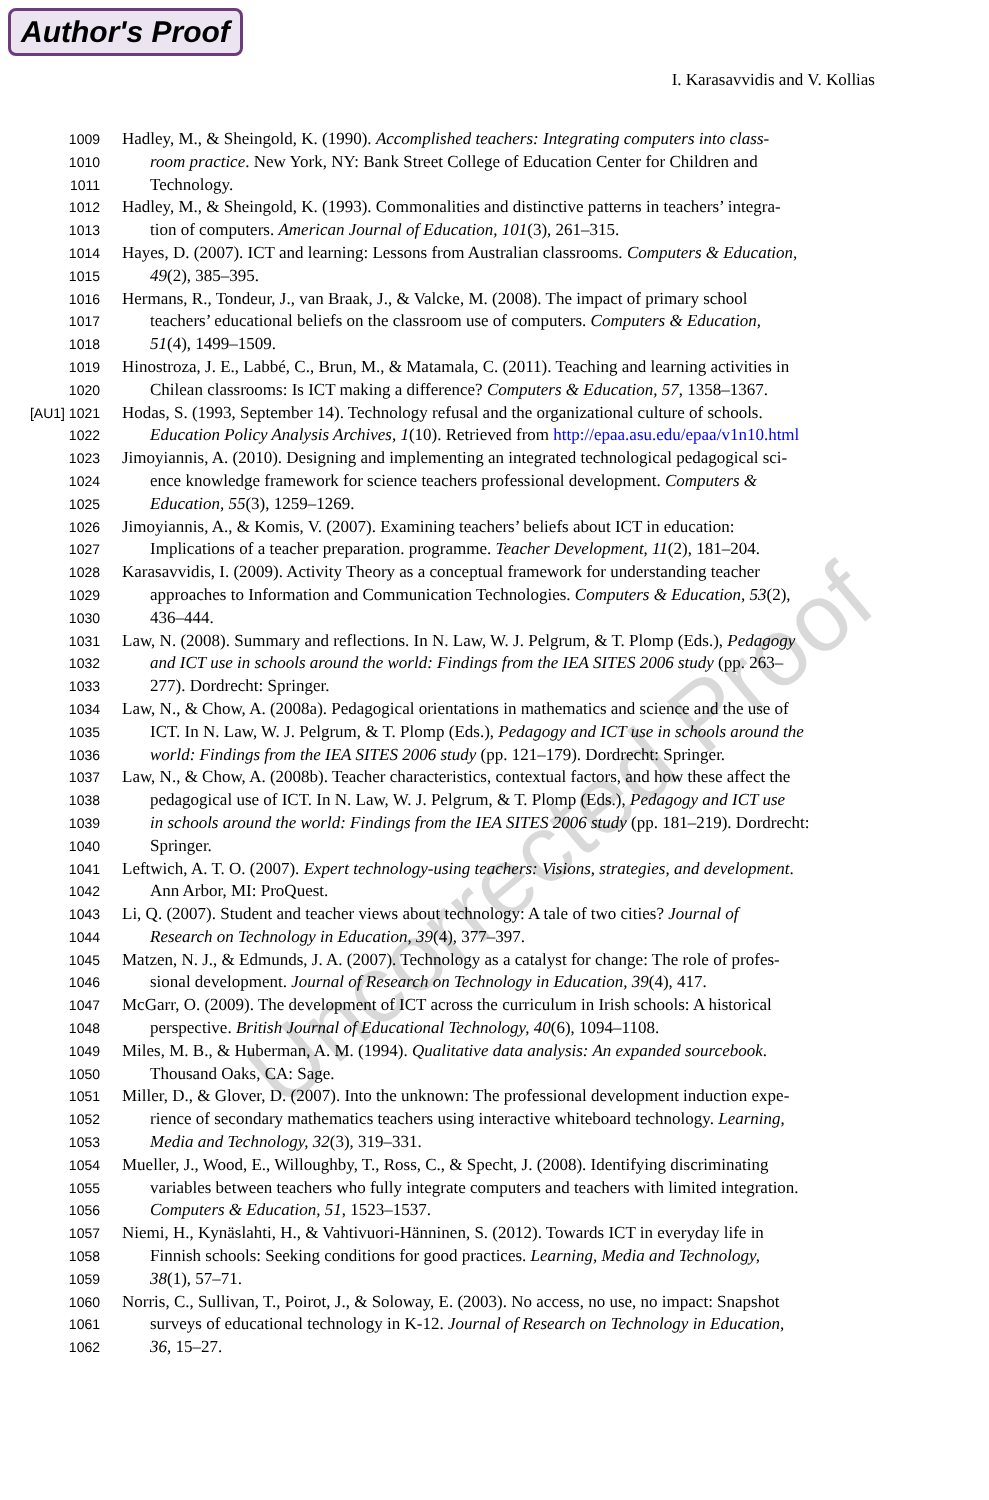Author's Proof
I. Karasavvidis and V. Kollias
1009 Hadley, M., & Sheingold, K. (1990). Accomplished teachers: Integrating computers into class-
1010 room practice. New York, NY: Bank Street College of Education Center for Children and
1011 Technology.
1012 Hadley, M., & Sheingold, K. (1993). Commonalities and distinctive patterns in teachers’ integra-
1013 tion of computers. American Journal of Education, 101(3), 261–315.
1014 Hayes, D. (2007). ICT and learning: Lessons from Australian classrooms. Computers & Education,
1015 49(2), 385–395.
1016 Hermans, R., Tondeur, J., van Braak, J., & Valcke, M. (2008). The impact of primary school
1017 teachers’ educational beliefs on the classroom use of computers. Computers & Education,
1018 51(4), 1499–1509.
1019 Hinostroza, J. E., Labbé, C., Brun, M., & Matamala, C. (2011). Teaching and learning activities in
1020 Chilean classrooms: Is ICT making a difference? Computers & Education, 57, 1358–1367.
[AU1] 1021 Hodas, S. (1993, September 14). Technology refusal and the organizational culture of schools.
1022 Education Policy Analysis Archives, 1(10). Retrieved from http://epaa.asu.edu/epaa/v1n10.html
1023 Jimoyiannis, A. (2010). Designing and implementing an integrated technological pedagogical sci-
1024 ence knowledge framework for science teachers professional development. Computers &
1025 Education, 55(3), 1259–1269.
1026 Jimoyiannis, A., & Komis, V. (2007). Examining teachers’ beliefs about ICT in education:
1027 Implications of a teacher preparation. programme. Teacher Development, 11(2), 181–204.
1028 Karasavvidis, I. (2009). Activity Theory as a conceptual framework for understanding teacher
1029 approaches to Information and Communication Technologies. Computers & Education, 53(2),
1030 436–444.
1031 Law, N. (2008). Summary and reflections. In N. Law, W. J. Pelgrum, & T. Plomp (Eds.), Pedagogy
1032 and ICT use in schools around the world: Findings from the IEA SITES 2006 study (pp. 263–
1033 277). Dordrecht: Springer.
1034 Law, N., & Chow, A. (2008a). Pedagogical orientations in mathematics and science and the use of
1035 ICT. In N. Law, W. J. Pelgrum, & T. Plomp (Eds.), Pedagogy and ICT use in schools around the
1036 world: Findings from the IEA SITES 2006 study (pp. 121–179). Dordrecht: Springer.
1037 Law, N., & Chow, A. (2008b). Teacher characteristics, contextual factors, and how these affect the
1038 pedagogical use of ICT. In N. Law, W. J. Pelgrum, & T. Plomp (Eds.), Pedagogy and ICT use
1039 in schools around the world: Findings from the IEA SITES 2006 study (pp. 181–219). Dordrecht:
1040 Springer.
1041 Leftwich, A. T. O. (2007). Expert technology-using teachers: Visions, strategies, and development.
1042 Ann Arbor, MI: ProQuest.
1043 Li, Q. (2007). Student and teacher views about technology: A tale of two cities? Journal of
1044 Research on Technology in Education, 39(4), 377–397.
1045 Matzen, N. J., & Edmunds, J. A. (2007). Technology as a catalyst for change: The role of profes-
1046 sional development. Journal of Research on Technology in Education, 39(4), 417.
1047 McGarr, O. (2009). The development of ICT across the curriculum in Irish schools: A historical
1048 perspective. British Journal of Educational Technology, 40(6), 1094–1108.
1049 Miles, M. B., & Huberman, A. M. (1994). Qualitative data analysis: An expanded sourcebook.
1050 Thousand Oaks, CA: Sage.
1051 Miller, D., & Glover, D. (2007). Into the unknown: The professional development induction expe-
1052 rience of secondary mathematics teachers using interactive whiteboard technology. Learning,
1053 Media and Technology, 32(3), 319–331.
1054 Mueller, J., Wood, E., Willoughby, T., Ross, C., & Specht, J. (2008). Identifying discriminating
1055 variables between teachers who fully integrate computers and teachers with limited integration.
1056 Computers & Education, 51, 1523–1537.
1057 Niemi, H., Kynäslahti, H., & Vahtivuori-Hänninen, S. (2012). Towards ICT in everyday life in
1058 Finnish schools: Seeking conditions for good practices. Learning, Media and Technology,
1059 38(1), 57–71.
1060 Norris, C., Sullivan, T., Poirot, J., & Soloway, E. (2003). No access, no use, no impact: Snapshot
1061 surveys of educational technology in K-12. Journal of Research on Technology in Education,
1062 36, 15–27.
Uncorrected Proof